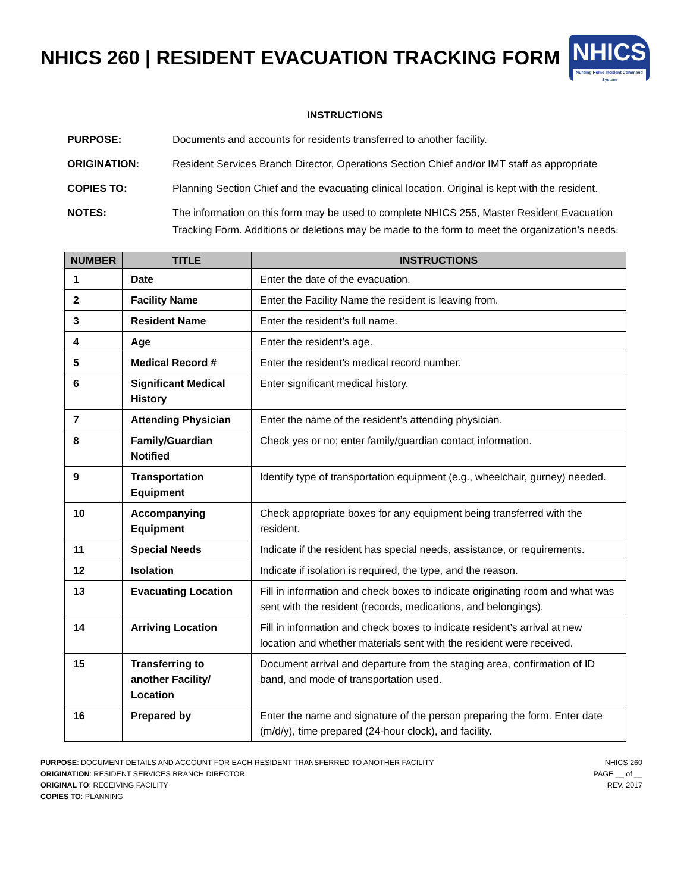NHICS 260 | RESIDENT EVACUATION TRACKING FORM
NHICS
Nursing Home Incident Command System
INSTRUCTIONS
PURPOSE: Documents and accounts for residents transferred to another facility.
ORIGINATION: Resident Services Branch Director, Operations Section Chief and/or IMT staff as appropriate
COPIES TO: Planning Section Chief and the evacuating clinical location. Original is kept with the resident.
NOTES: The information on this form may be used to complete NHICS 255, Master Resident Evacuation Tracking Form. Additions or deletions may be made to the form to meet the organization’s needs.
| NUMBER | TITLE | INSTRUCTIONS |
| --- | --- | --- |
| 1 | Date | Enter the date of the evacuation. |
| 2 | Facility Name | Enter the Facility Name the resident is leaving from. |
| 3 | Resident Name | Enter the resident’s full name. |
| 4 | Age | Enter the resident’s age. |
| 5 | Medical Record # | Enter the resident’s medical record number. |
| 6 | Significant Medical History | Enter significant medical history. |
| 7 | Attending Physician | Enter the name of the resident’s attending physician. |
| 8 | Family/Guardian Notified | Check yes or no; enter family/guardian contact information. |
| 9 | Transportation Equipment | Identify type of transportation equipment (e.g., wheelchair, gurney) needed. |
| 10 | Accompanying Equipment | Check appropriate boxes for any equipment being transferred with the resident. |
| 11 | Special Needs | Indicate if the resident has special needs, assistance, or requirements. |
| 12 | Isolation | Indicate if isolation is required, the type, and the reason. |
| 13 | Evacuating Location | Fill in information and check boxes to indicate originating room and what was sent with the resident (records, medications, and belongings). |
| 14 | Arriving Location | Fill in information and check boxes to indicate resident’s arrival at new location and whether materials sent with the resident were received. |
| 15 | Transferring to another Facility/ Location | Document arrival and departure from the staging area, confirmation of ID band, and mode of transportation used. |
| 16 | Prepared by | Enter the name and signature of the person preparing the form. Enter date (m/d/y), time prepared (24-hour clock), and facility. |
PURPOSE: DOCUMENT DETAILS AND ACCOUNT FOR EACH RESIDENT TRANSFERRED TO ANOTHER FACILITY
ORIGINATION: RESIDENT SERVICES BRANCH DIRECTOR
ORIGINAL TO: RECEIVING FACILITY
COPIES TO: PLANNING
NHICS 260
PAGE __ of __
REV. 2017